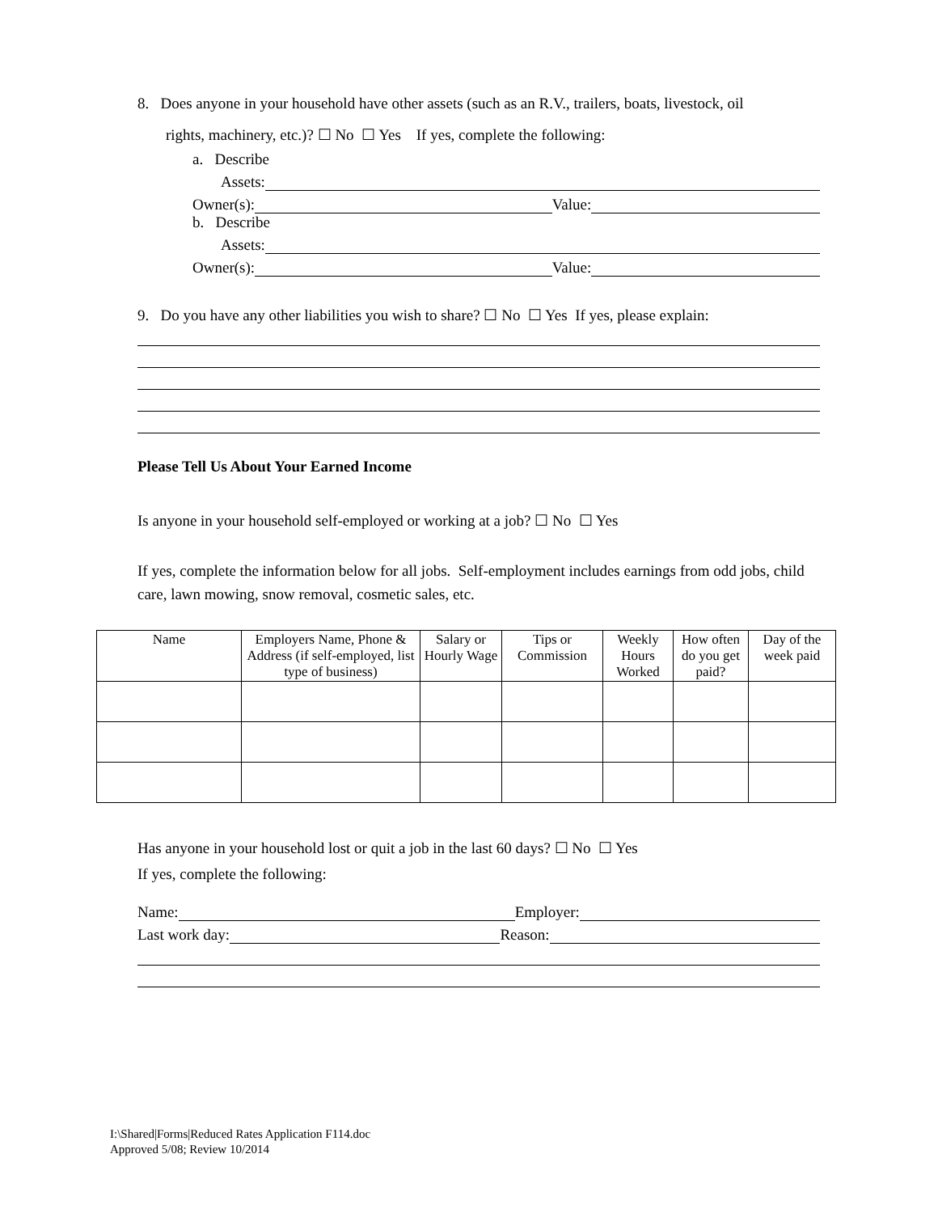8. Does anyone in your household have other assets (such as an R.V., trailers, boats, livestock, oil
rights, machinery, etc.)? ☐ No ☐ Yes If yes, complete the following:
a. Describe
Assets:
Owner(s): Value:
b. Describe
Assets:
Owner(s): Value:
9. Do you have any other liabilities you wish to share? ☐ No ☐ Yes If yes, please explain:
Please Tell Us About Your Earned Income
Is anyone in your household self-employed or working at a job? ☐ No ☐ Yes
If yes, complete the information below for all jobs. Self-employment includes earnings from odd jobs, child care, lawn mowing, snow removal, cosmetic sales, etc.
| Name | Employers Name, Phone & Address (if self-employed, list type of business) | Salary or Hourly Wage | Tips or Commission | Weekly Hours Worked | How often do you get paid? | Day of the week paid |
| --- | --- | --- | --- | --- | --- | --- |
Has anyone in your household lost or quit a job in the last 60 days? ☐ No ☐ Yes
If yes, complete the following:
Name: Employer:
Last work day: Reason:
I:\Shared|Forms|Reduced Rates Application F114.doc
Approved 5/08; Review 10/2014